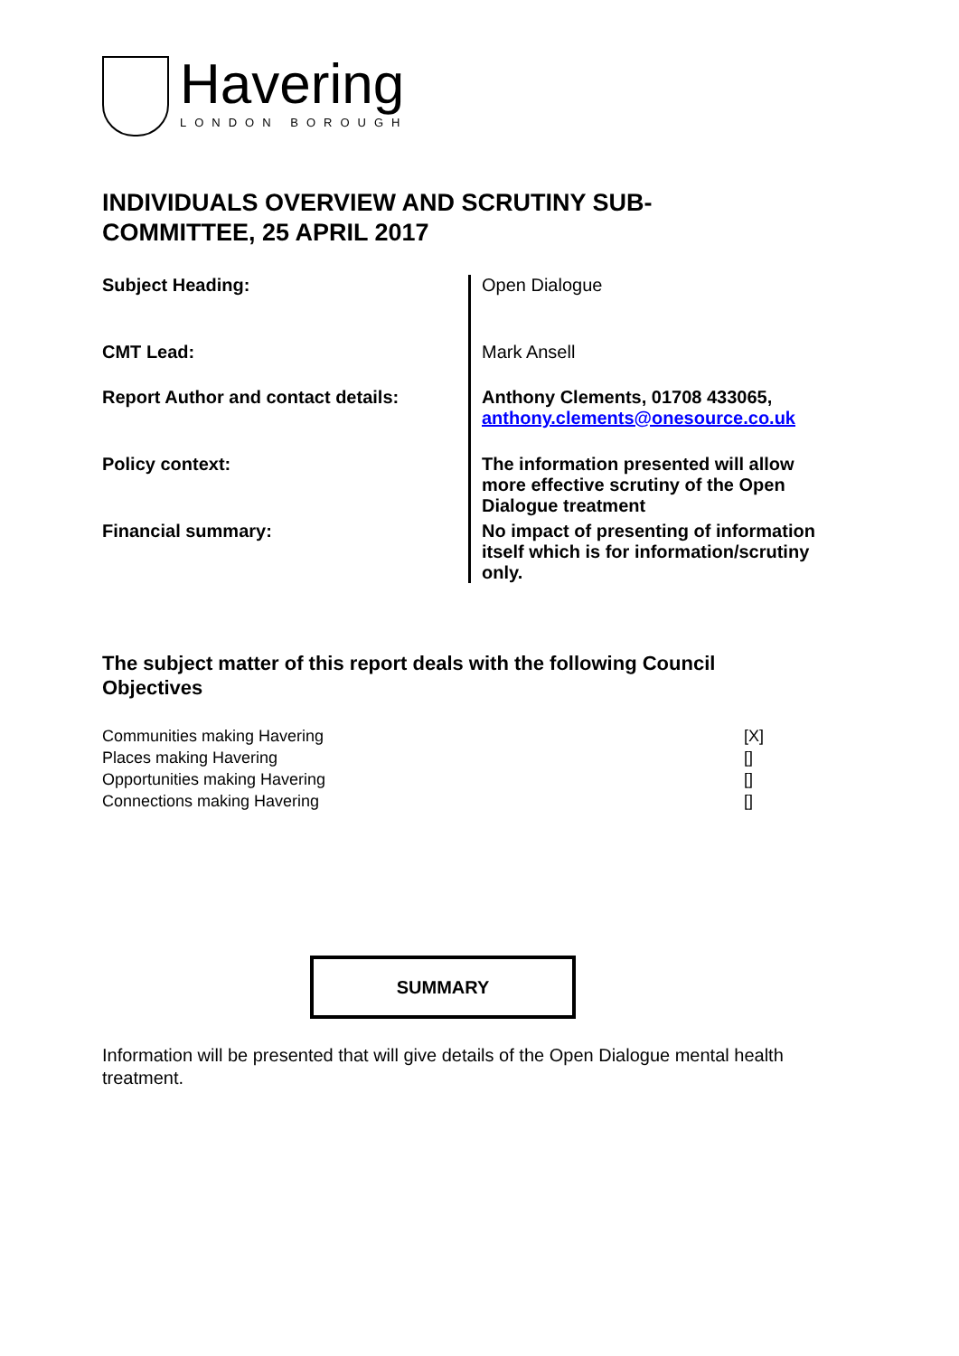Havering
LONDON BOROUGH
INDIVIDUALS OVERVIEW AND SCRUTINY SUB-COMMITTEE, 25 APRIL 2017
| Subject Heading: | Open Dialogue |
| CMT Lead: | Mark Ansell |
| Report Author and contact details: | Anthony Clements, 01708 433065, anthony.clements@onesource.co.uk |
| Policy context: | The information presented will allow more effective scrutiny of the Open Dialogue treatment |
| Financial summary: | No impact of presenting of information itself which is for information/scrutiny only. |
The subject matter of this report deals with the following Council Objectives
| Communities making Havering | [X] |
| Places making Havering | [] |
| Opportunities making Havering | [] |
| Connections making Havering | [] |
SUMMARY
Information will be presented that will give details of the Open Dialogue mental health treatment.